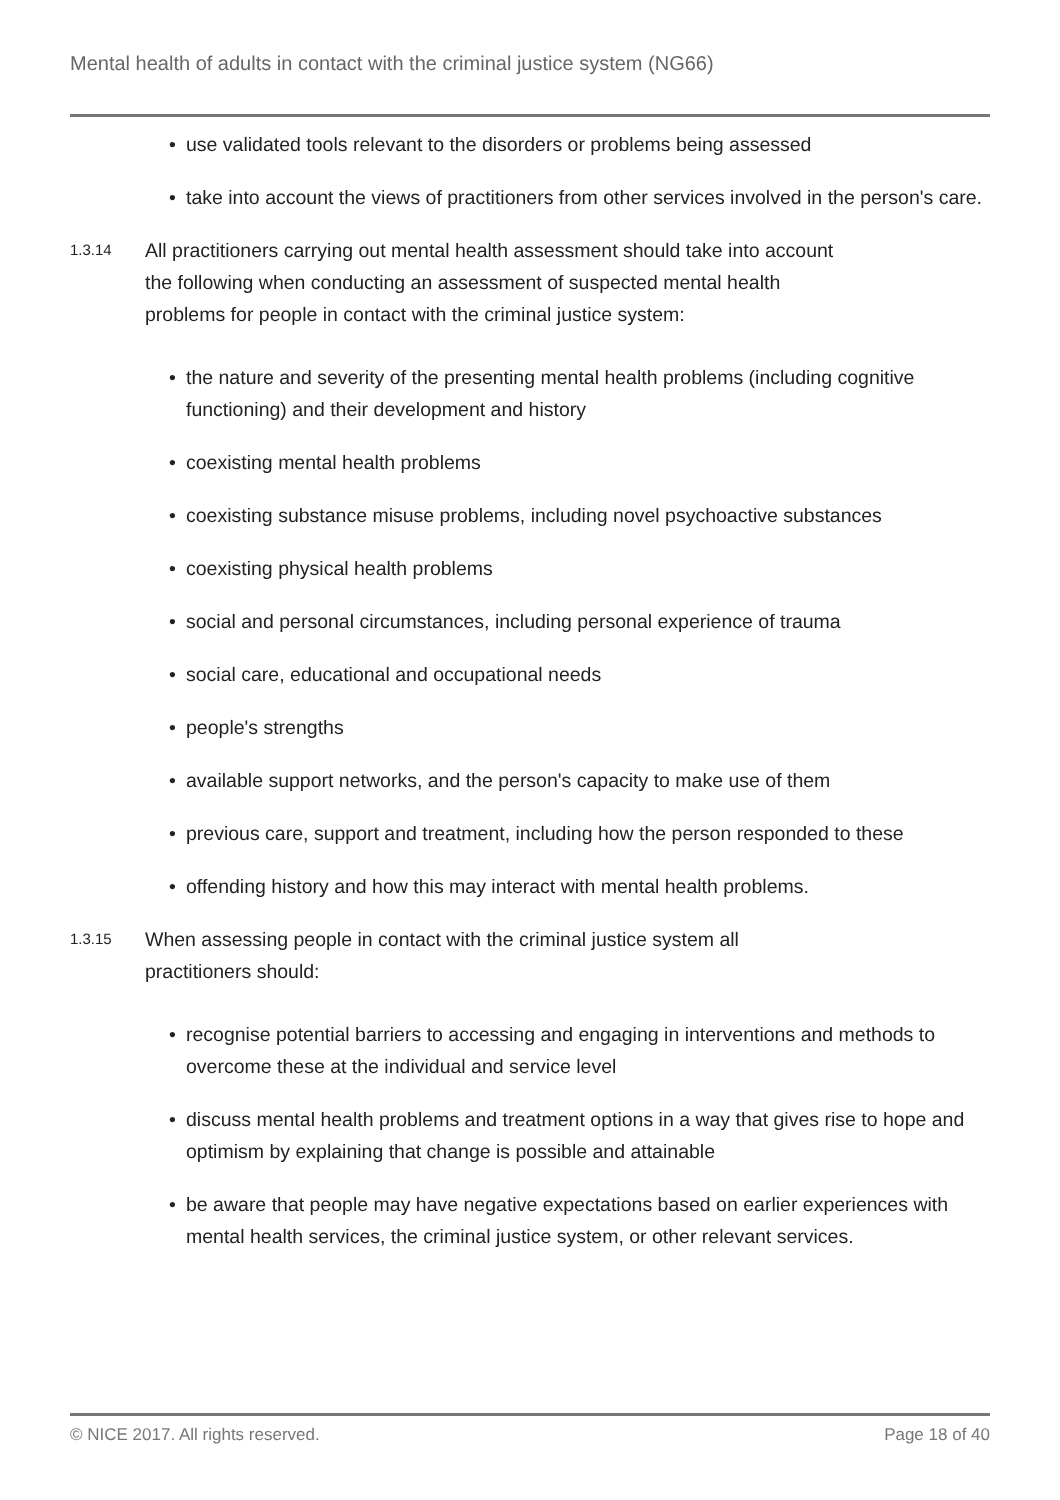Mental health of adults in contact with the criminal justice system (NG66)
• use validated tools relevant to the disorders or problems being assessed
• take into account the views of practitioners from other services involved in the person's care.
1.3.14
All practitioners carrying out mental health assessment should take into account the following when conducting an assessment of suspected mental health problems for people in contact with the criminal justice system:
• the nature and severity of the presenting mental health problems (including cognitive functioning) and their development and history
• coexisting mental health problems
• coexisting substance misuse problems, including novel psychoactive substances
• coexisting physical health problems
• social and personal circumstances, including personal experience of trauma
• social care, educational and occupational needs
• people's strengths
• available support networks, and the person's capacity to make use of them
• previous care, support and treatment, including how the person responded to these
• offending history and how this may interact with mental health problems.
1.3.15
When assessing people in contact with the criminal justice system all practitioners should:
• recognise potential barriers to accessing and engaging in interventions and methods to overcome these at the individual and service level
• discuss mental health problems and treatment options in a way that gives rise to hope and optimism by explaining that change is possible and attainable
• be aware that people may have negative expectations based on earlier experiences with mental health services, the criminal justice system, or other relevant services.
© NICE 2017. All rights reserved.
Page 18 of 40